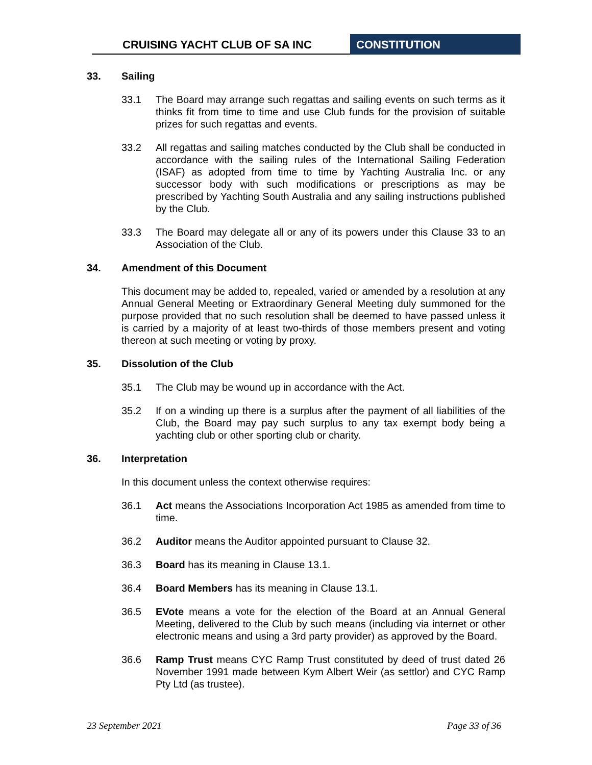CRUISING YACHT CLUB OF SA INC CONSTITUTION
33. Sailing
33.1 The Board may arrange such regattas and sailing events on such terms as it thinks fit from time to time and use Club funds for the provision of suitable prizes for such regattas and events.
33.2 All regattas and sailing matches conducted by the Club shall be conducted in accordance with the sailing rules of the International Sailing Federation (ISAF) as adopted from time to time by Yachting Australia Inc. or any successor body with such modifications or prescriptions as may be prescribed by Yachting South Australia and any sailing instructions published by the Club.
33.3 The Board may delegate all or any of its powers under this Clause 33 to an Association of the Club.
34. Amendment of this Document
This document may be added to, repealed, varied or amended by a resolution at any Annual General Meeting or Extraordinary General Meeting duly summoned for the purpose provided that no such resolution shall be deemed to have passed unless it is carried by a majority of at least two-thirds of those members present and voting thereon at such meeting or voting by proxy.
35. Dissolution of the Club
35.1 The Club may be wound up in accordance with the Act.
35.2 If on a winding up there is a surplus after the payment of all liabilities of the Club, the Board may pay such surplus to any tax exempt body being a yachting club or other sporting club or charity.
36. Interpretation
In this document unless the context otherwise requires:
36.1 Act means the Associations Incorporation Act 1985 as amended from time to time.
36.2 Auditor means the Auditor appointed pursuant to Clause 32.
36.3 Board has its meaning in Clause 13.1.
36.4 Board Members has its meaning in Clause 13.1.
36.5 EVote means a vote for the election of the Board at an Annual General Meeting, delivered to the Club by such means (including via internet or other electronic means and using a 3rd party provider) as approved by the Board.
36.6 Ramp Trust means CYC Ramp Trust constituted by deed of trust dated 26 November 1991 made between Kym Albert Weir (as settlor) and CYC Ramp Pty Ltd (as trustee).
23 September 2021 Page 33 of 36